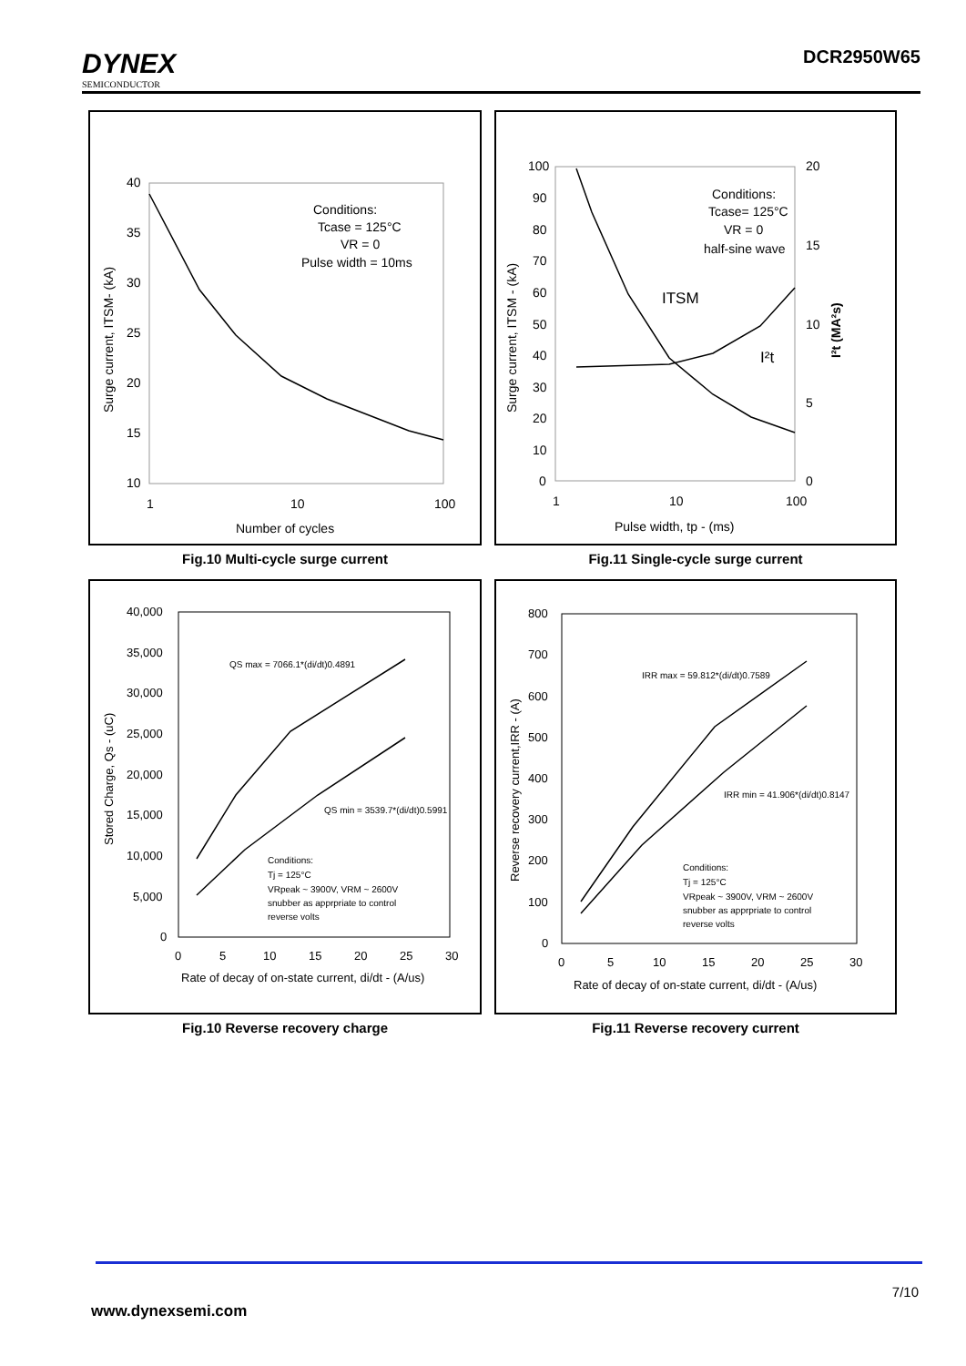DYNEX
SEMICONDUCTOR
DCR2950W65
40
35
30
25
20
15
10
1
10
100
Number of cycles
Surge current, ITSM- (kA)
Conditions:
Tcase = 125°C
VR = 0
Pulse width = 10ms
Fig.10 Multi-cycle surge current
100
90
80
70
60
50
40
30
20
10
0
20
15
10
5
0
1
10
100
Pulse width, tp - (ms)
Surge current, ITSM - (kA)
I²t (MA²s)
Conditions:
Tcase= 125°C
VR = 0
half-sine wave
ITSM
I²t
Fig.11 Single-cycle surge current
40,000
35,000
30,000
25,000
20,000
15,000
10,000
5,000
0
0
5
10
15
20
25
30
Rate of decay of on-state current, di/dt - (A/us)
Stored Charge, Qs - (uC)
QS max = 7066.1*(di/dt)0.4891
QS min = 3539.7*(di/dt)0.5991
Conditions:
Tj = 125°C
VRpeak ~ 3900V, VRM ~ 2600V
snubber as apprpriate to control
reverse volts
Fig.10 Reverse recovery charge
800
700
600
500
400
300
200
100
0
0
5
10
15
20
25
30
Rate of decay of on-state current, di/dt - (A/us)
Reverse recovery current,IRR - (A)
IRR max = 59.812*(di/dt)0.7589
IRR min = 41.906*(di/dt)0.8147
Conditions:
Tj = 125°C
VRpeak ~ 3900V, VRM ~ 2600V
snubber as apprpriate to control
reverse volts
Fig.11 Reverse recovery current
7/10
www.dynexsemi.com